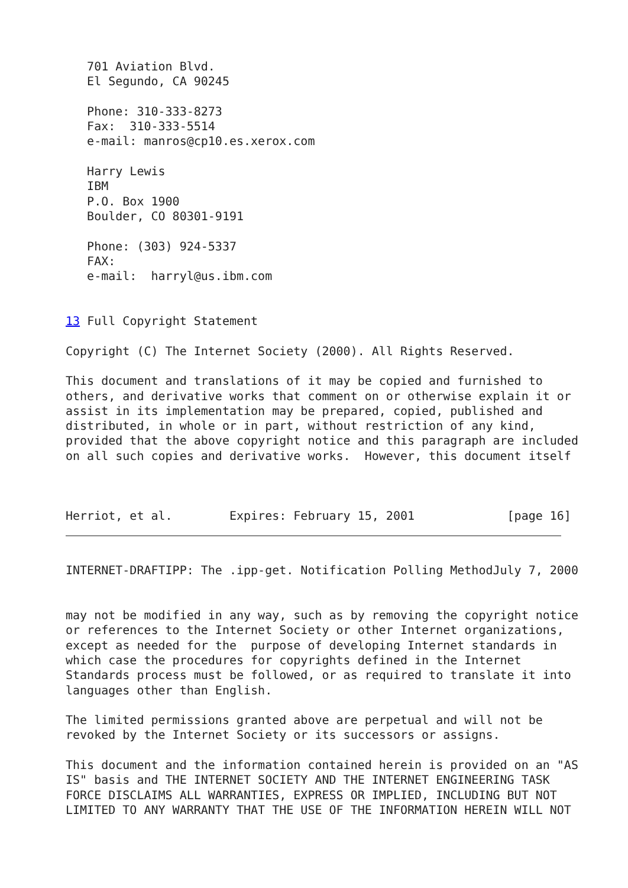701 Aviation Blvd.
   El Segundo, CA 90245

   Phone: 310-333-8273
   Fax:  310-333-5514
   e-mail: manros@cp10.es.xerox.com

   Harry Lewis
   IBM
   P.O. Box 1900
   Boulder, CO 80301-9191

   Phone: (303) 924-5337
   FAX:
   e-mail:  harryl@us.ibm.com


13 Full Copyright Statement

Copyright (C) The Internet Society (2000). All Rights Reserved.

This document and translations of it may be copied and furnished to
others, and derivative works that comment on or otherwise explain it or
assist in its implementation may be prepared, copied, published and
distributed, in whole or in part, without restriction of any kind,
provided that the above copyright notice and this paragraph are included
on all such copies and derivative works.  However, this document itself



Herriot, et al.        Expires: February 15, 2001             [page 16]
INTERNET-DRAFTIPP: The .ipp-get. Notification Polling MethodJuly 7, 2000


may not be modified in any way, such as by removing the copyright notice
or references to the Internet Society or other Internet organizations,
except as needed for the  purpose of developing Internet standards in
which case the procedures for copyrights defined in the Internet
Standards process must be followed, or as required to translate it into
languages other than English.

The limited permissions granted above are perpetual and will not be
revoked by the Internet Society or its successors or assigns.

This document and the information contained herein is provided on an "AS
IS" basis and THE INTERNET SOCIETY AND THE INTERNET ENGINEERING TASK
FORCE DISCLAIMS ALL WARRANTIES, EXPRESS OR IMPLIED, INCLUDING BUT NOT
LIMITED TO ANY WARRANTY THAT THE USE OF THE INFORMATION HEREIN WILL NOT